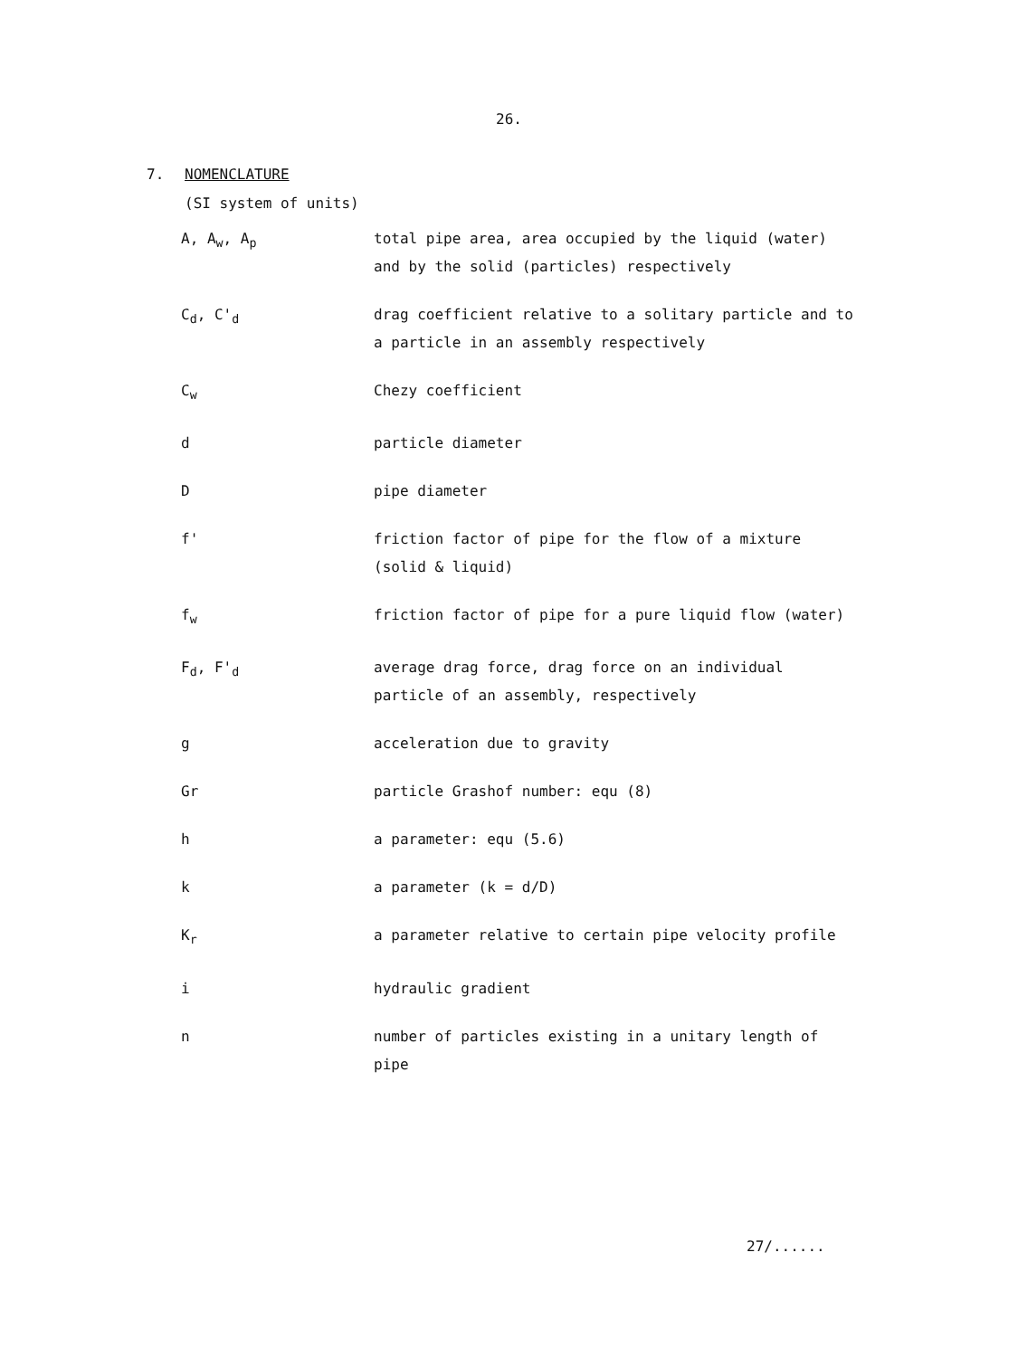26.
7. NOMENCLATURE
(SI system of units)
| A, A<sub>w</sub>, A<sub>p</sub> | total pipe area, area occupied by the liquid (water) and by the solid (particles) respectively |
| C<sub>d</sub>, C'<sub>d</sub> | drag coefficient relative to a solitary particle and to a particle in an assembly respectively |
| C<sub>w</sub> | Chezy coefficient |
| d | particle diameter |
| D | pipe diameter |
| f' | friction factor of pipe for the flow of a mixture (solid & liquid) |
| f<sub>w</sub> | friction factor of pipe for a pure liquid flow (water) |
| F<sub>d</sub>, F'<sub>d</sub> | average drag force, drag force on an individual particle of an assembly, respectively |
| g | acceleration due to gravity |
| Gr | particle Grashof number: equ (8) |
| h | a parameter: equ (5.6) |
| k | a parameter (k = d/D) |
| K<sub>r</sub> | a parameter relative to certain pipe velocity profile |
| i | hydraulic gradient |
| n | number of particles existing in a unitary length of pipe |
27/......